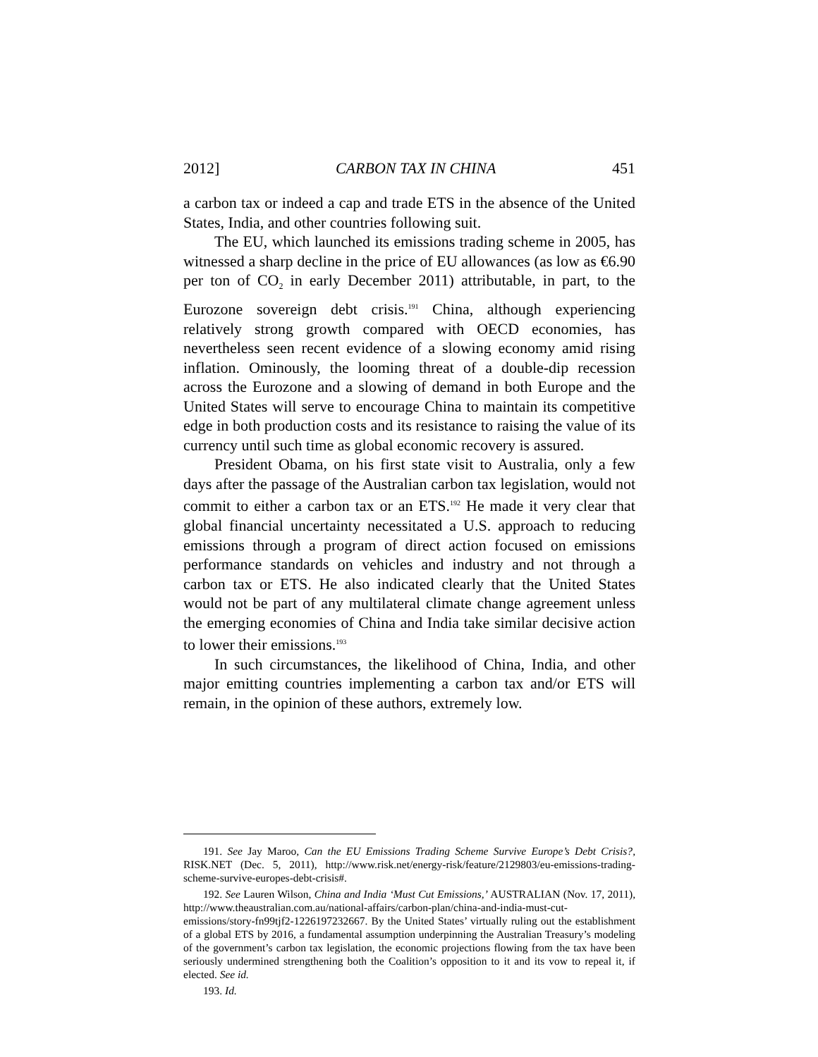2012] CARBON TAX IN CHINA 451
a carbon tax or indeed a cap and trade ETS in the absence of the United States, India, and other countries following suit.
The EU, which launched its emissions trading scheme in 2005, has witnessed a sharp decline in the price of EU allowances (as low as €6.90 per ton of CO<sub>2</sub> in early December 2011) attributable, in part, to the Eurozone sovereign debt crisis.<sup>191</sup> China, although experiencing relatively strong growth compared with OECD economies, has nevertheless seen recent evidence of a slowing economy amid rising inflation. Ominously, the looming threat of a double-dip recession across the Eurozone and a slowing of demand in both Europe and the United States will serve to encourage China to maintain its competitive edge in both production costs and its resistance to raising the value of its currency until such time as global economic recovery is assured.
President Obama, on his first state visit to Australia, only a few days after the passage of the Australian carbon tax legislation, would not commit to either a carbon tax or an ETS.<sup>192</sup> He made it very clear that global financial uncertainty necessitated a U.S. approach to reducing emissions through a program of direct action focused on emissions performance standards on vehicles and industry and not through a carbon tax or ETS. He also indicated clearly that the United States would not be part of any multilateral climate change agreement unless the emerging economies of China and India take similar decisive action to lower their emissions.<sup>193</sup>
In such circumstances, the likelihood of China, India, and other major emitting countries implementing a carbon tax and/or ETS will remain, in the opinion of these authors, extremely low.
191. See Jay Maroo, Can the EU Emissions Trading Scheme Survive Europe’s Debt Crisis?, RISK.NET (Dec. 5, 2011), http://www.risk.net/energy-risk/feature/2129803/eu-emissions-trading-scheme-survive-europes-debt-crisis#.
192. See Lauren Wilson, China and India ‘Must Cut Emissions,’ AUSTRALIAN (Nov. 17, 2011), http://www.theaustralian.com.au/national-affairs/carbon-plan/china-and-india-must-cut-emissions/story-fn99tjf2-1226197232667. By the United States’ virtually ruling out the establishment of a global ETS by 2016, a fundamental assumption underpinning the Australian Treasury’s modeling of the government’s carbon tax legislation, the economic projections flowing from the tax have been seriously undermined strengthening both the Coalition’s opposition to it and its vow to repeal it, if elected. See id.
193. Id.